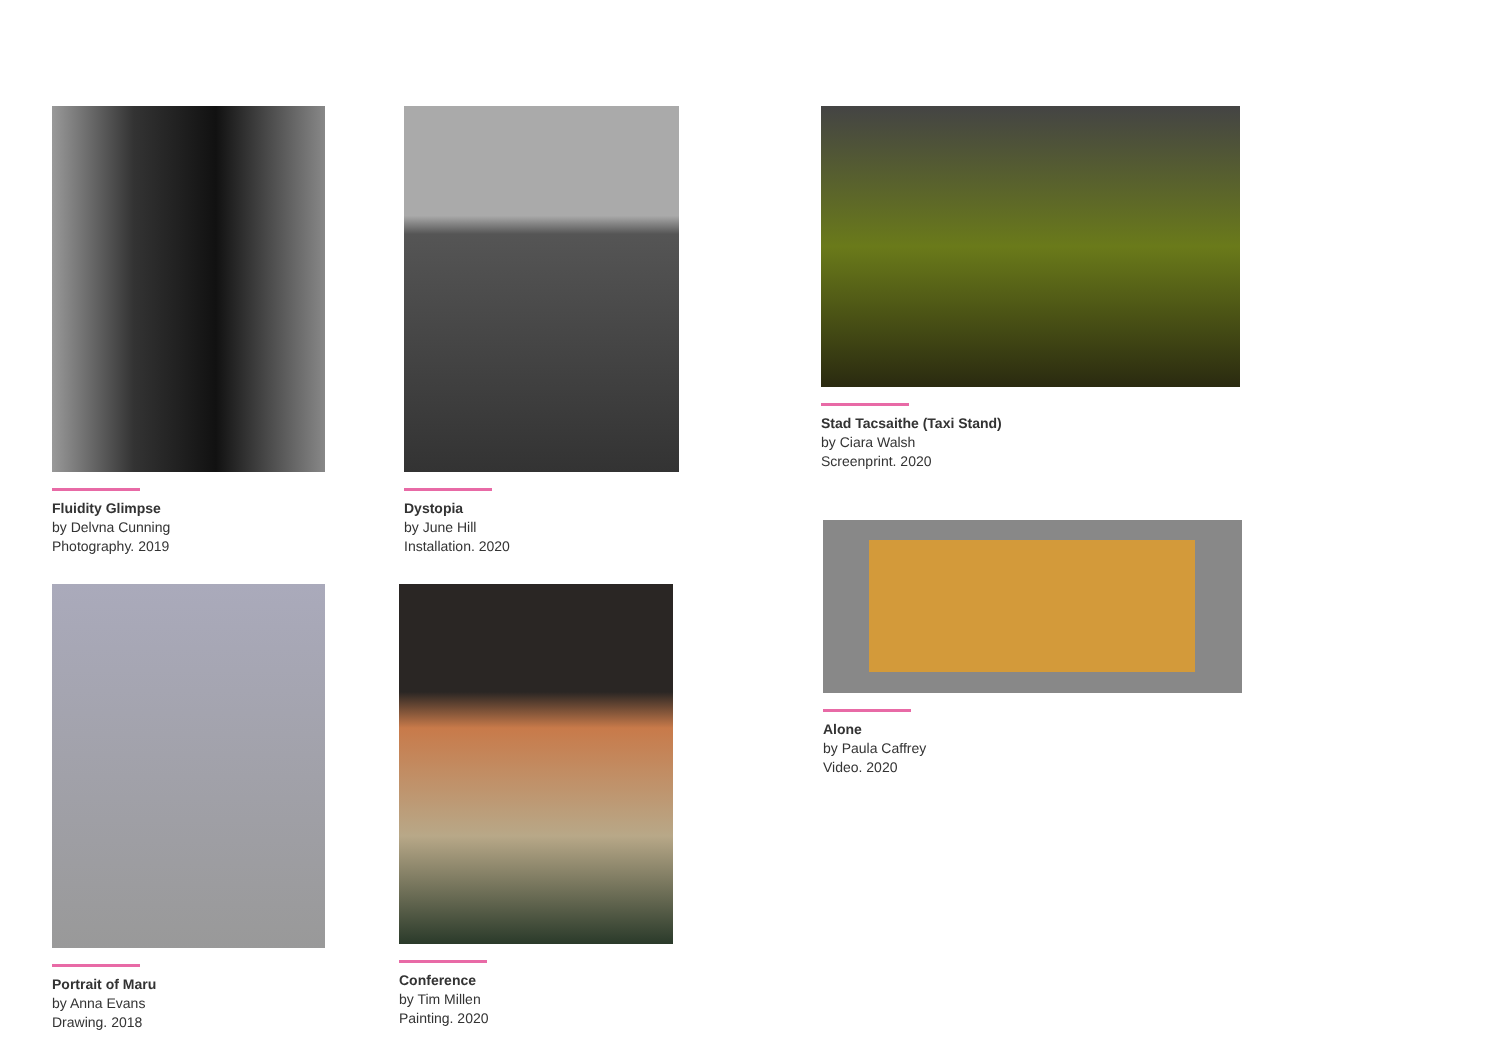Fluidity Glimpse
by Delvna Cunning
Photography. 2019
Dystopia
by June Hill
Installation. 2020
Stad Tacsaithe (Taxi Stand)
by Ciara Walsh
Screenprint. 2020
Alone
by Paula Caffrey
Video. 2020
Portrait of Maru
by Anna Evans
Drawing. 2018
Conference
by Tim Millen
Painting. 2020